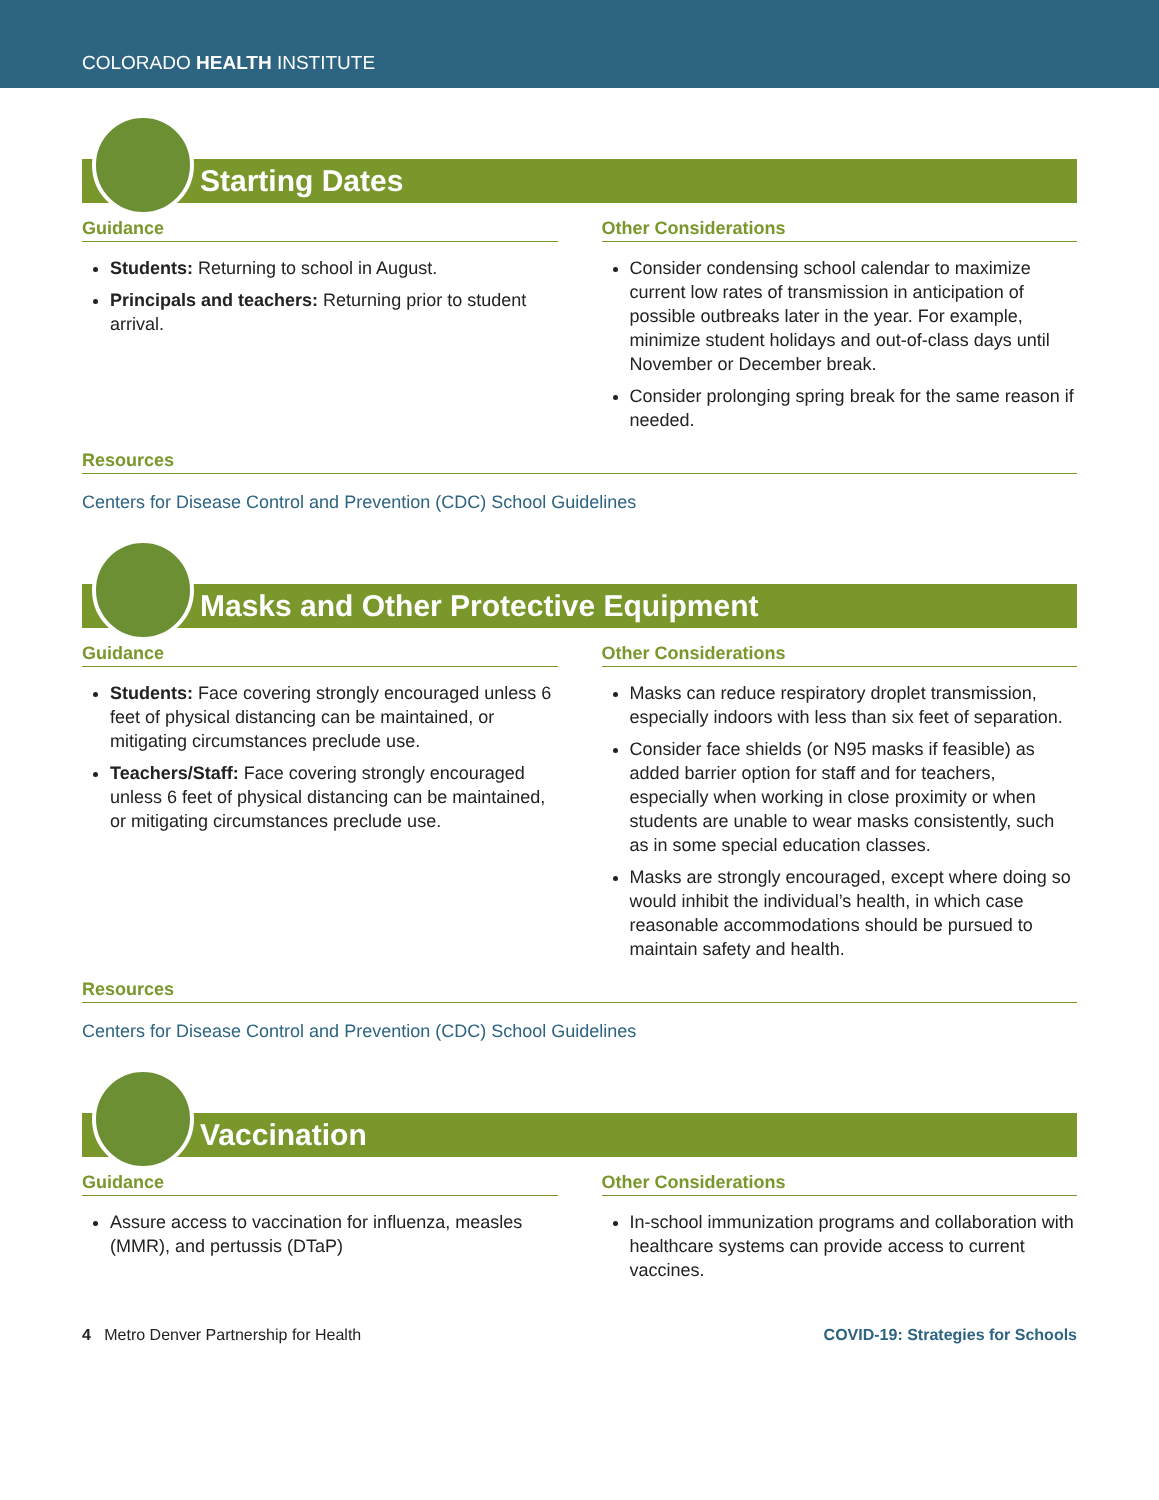COLORADO HEALTH INSTITUTE
Starting Dates
Guidance
Students: Returning to school in August.
Principals and teachers: Returning prior to student arrival.
Other Considerations
Consider condensing school calendar to maximize current low rates of transmission in anticipation of possible outbreaks later in the year. For example, minimize student holidays and out-of-class days until November or December break.
Consider prolonging spring break for the same reason if needed.
Resources
Centers for Disease Control and Prevention (CDC) School Guidelines
Masks and Other Protective Equipment
Guidance
Students: Face covering strongly encouraged unless 6 feet of physical distancing can be maintained, or mitigating circumstances preclude use.
Teachers/Staff: Face covering strongly encouraged unless 6 feet of physical distancing can be maintained, or mitigating circumstances preclude use.
Other Considerations
Masks can reduce respiratory droplet transmission, especially indoors with less than six feet of separation.
Consider face shields (or N95 masks if feasible) as added barrier option for staff and for teachers, especially when working in close proximity or when students are unable to wear masks consistently, such as in some special education classes.
Masks are strongly encouraged, except where doing so would inhibit the individual’s health, in which case reasonable accommodations should be pursued to maintain safety and health.
Resources
Centers for Disease Control and Prevention (CDC) School Guidelines
Vaccination
Guidance
Assure access to vaccination for influenza, measles (MMR), and pertussis (DTaP)
Other Considerations
In-school immunization programs and collaboration with healthcare systems can provide access to current vaccines.
4 Metro Denver Partnership for Health COVID-19: Strategies for Schools